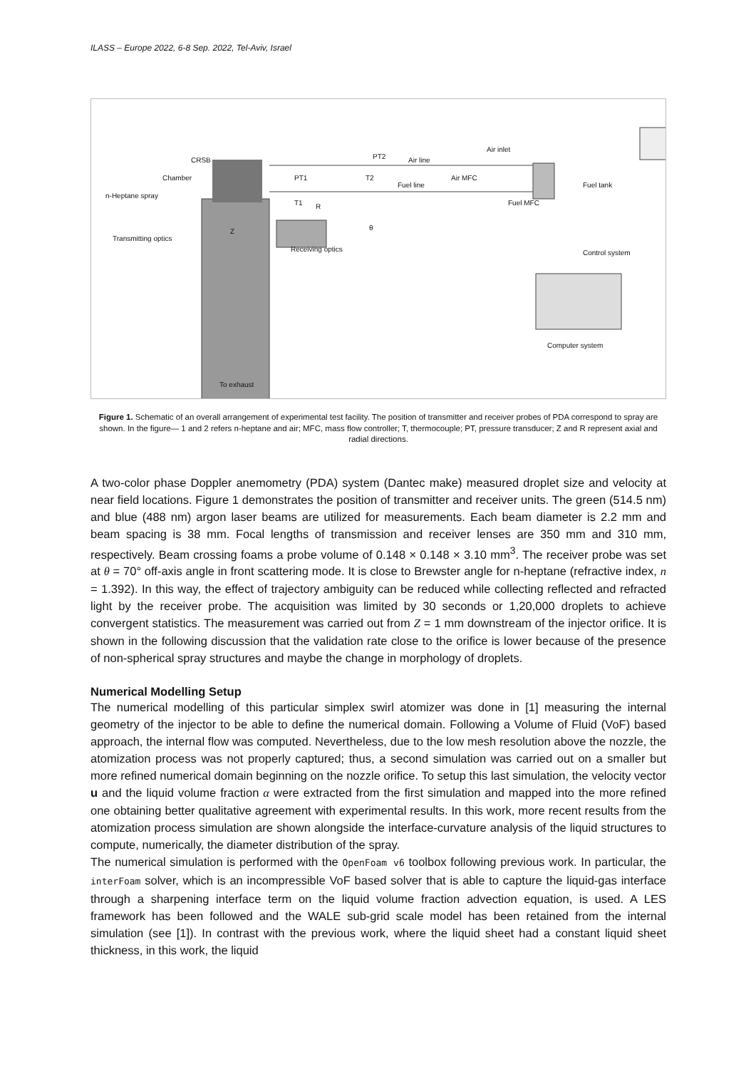ILASS – Europe 2022, 6-8 Sep. 2022, Tel-Aviv, Israel
CRSB
Chamber
n-Heptane spray
Transmitting optics
Receiving optics
PT2 Air line
Air inlet
PT1 T2 Air MFC
Fuel line Fuel tank
T1 R Fuel MFC
θ
Z
Control system
Computer system
To exhaust
Figure 1. Schematic of an overall arrangement of experimental test facility. The position of transmitter and receiver probes of PDA correspond to spray are shown. In the figure— 1 and 2 refers n-heptane and air; MFC, mass flow controller; T, thermocouple; PT, pressure transducer; Z and R represent axial and radial directions.
A two-color phase Doppler anemometry (PDA) system (Dantec make) measured droplet size and velocity at near field locations. Figure 1 demonstrates the position of transmitter and receiver units. The green (514.5 nm) and blue (488 nm) argon laser beams are utilized for measurements. Each beam diameter is 2.2 mm and beam spacing is 38 mm. Focal lengths of transmission and receiver lenses are 350 mm and 310 mm, respectively. Beam crossing foams a probe volume of 0.148 × 0.148 × 3.10 mm<sup>3</sup>. The receiver probe was set at θ = 70° off-axis angle in front scattering mode. It is close to Brewster angle for n-heptane (refractive index, n = 1.392). In this way, the effect of trajectory ambiguity can be reduced while collecting reflected and refracted light by the receiver probe. The acquisition was limited by 30 seconds or 1,20,000 droplets to achieve convergent statistics. The measurement was carried out from Z = 1 mm downstream of the injector orifice. It is shown in the following discussion that the validation rate close to the orifice is lower because of the presence of non-spherical spray structures and maybe the change in morphology of droplets.
Numerical Modelling Setup
The numerical modelling of this particular simplex swirl atomizer was done in [1] measuring the internal geometry of the injector to be able to define the numerical domain. Following a Volume of Fluid (VoF) based approach, the internal flow was computed. Nevertheless, due to the low mesh resolution above the nozzle, the atomization process was not properly captured; thus, a second simulation was carried out on a smaller but more refined numerical domain beginning on the nozzle orifice. To setup this last simulation, the velocity vector u and the liquid volume fraction α were extracted from the first simulation and mapped into the more refined one obtaining better qualitative agreement with experimental results. In this work, more recent results from the atomization process simulation are shown alongside the interface-curvature analysis of the liquid structures to compute, numerically, the diameter distribution of the spray.
The numerical simulation is performed with the OpenFoam v6 toolbox following previous work. In particular, the interFoam solver, which is an incompressible VoF based solver that is able to capture the liquid-gas interface through a sharpening interface term on the liquid volume fraction advection equation, is used. A LES framework has been followed and the WALE sub-grid scale model has been retained from the internal simulation (see [1]). In contrast with the previous work, where the liquid sheet had a constant liquid sheet thickness, in this work, the liquid